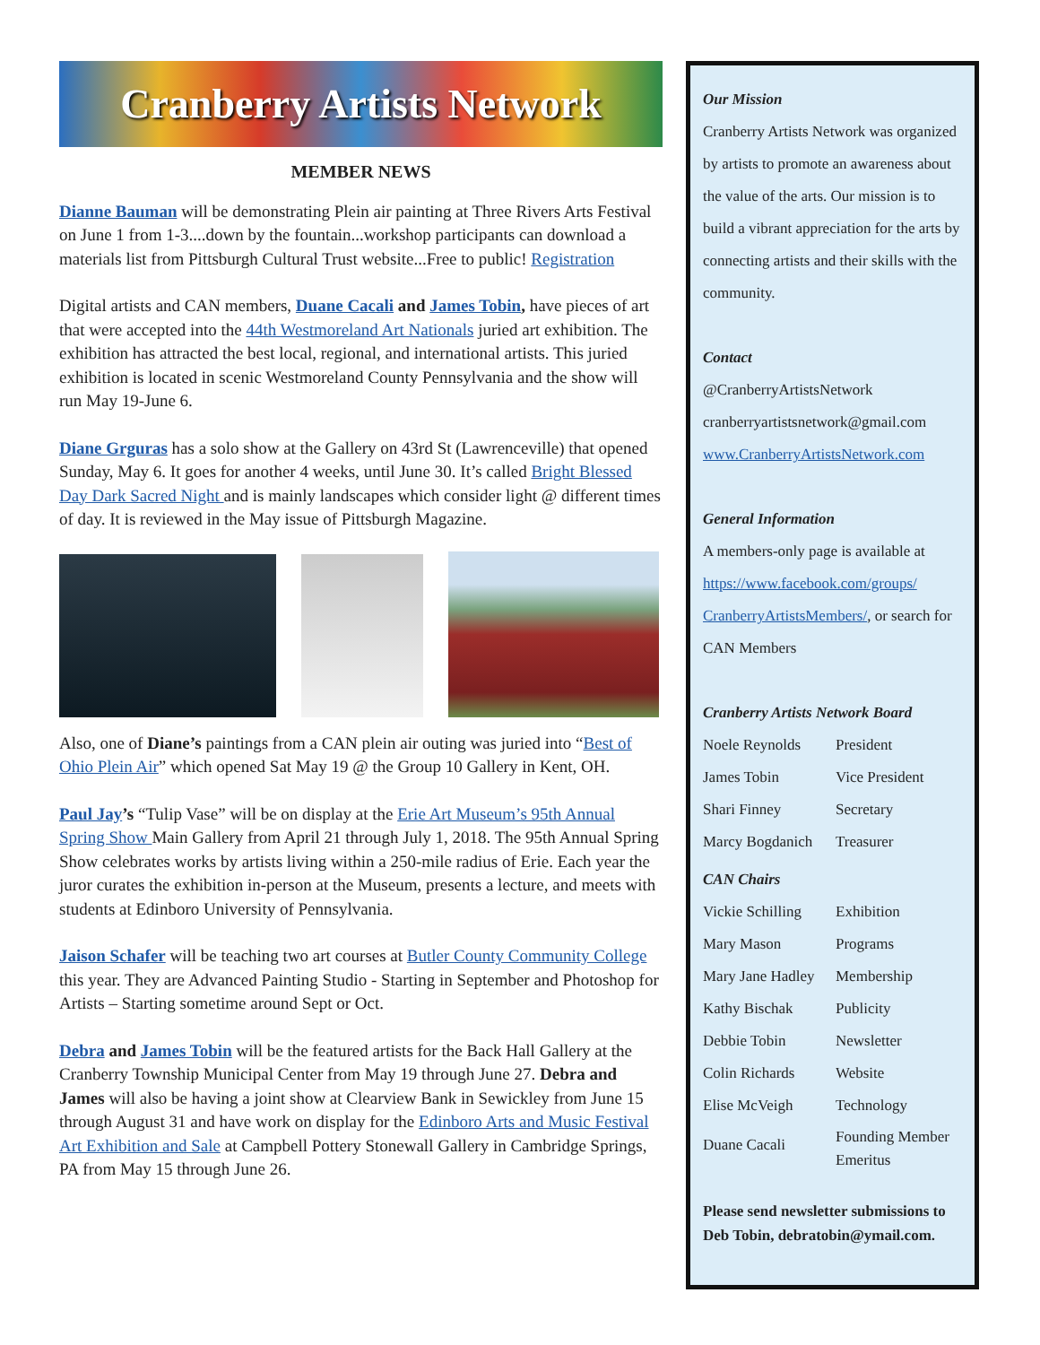Cranberry Artists Network
MEMBER NEWS
Dianne Bauman will be demonstrating Plein air painting at Three Rivers Arts Festival on June 1 from 1-3....down by the fountain...workshop participants can download a materials list from Pittsburgh Cultural Trust website...Free to public! Registration
Digital artists and CAN members, Duane Cacali and James Tobin, have pieces of art that were accepted into the 44th Westmoreland Art Nationals juried art exhibition. The exhibition has attracted the best local, regional, and international artists. This juried exhibition is located in scenic Westmoreland County Pennsylvania and the show will run May 19-June 6.
Diane Grguras has a solo show at the Gallery on 43rd St (Lawrenceville) that opened Sunday, May 6. It goes for another 4 weeks, until June 30. It’s called Bright Blessed Day Dark Sacred Night and is mainly landscapes which consider light @ different times of day. It is reviewed in the May issue of Pittsburgh Magazine.
Also, one of Diane’s paintings from a CAN plein air outing was juried into “Best of Ohio Plein Air” which opened Sat May 19 @ the Group 10 Gallery in Kent, OH.
Paul Jay’s “Tulip Vase” will be on display at the Erie Art Museum’s 95th Annual Spring Show Main Gallery from April 21 through July 1, 2018. The 95th Annual Spring Show celebrates works by artists living within a 250-mile radius of Erie. Each year the juror curates the exhibition in-person at the Museum, presents a lecture, and meets with students at Edinboro University of Pennsylvania.
Jaison Schafer will be teaching two art courses at Butler County Community College this year. They are Advanced Painting Studio - Starting in September and Photoshop for Artists – Starting sometime around Sept or Oct.
Debra and James Tobin will be the featured artists for the Back Hall Gallery at the Cranberry Township Municipal Center from May 19 through June 27. Debra and James will also be having a joint show at Clearview Bank in Sewickley from June 15 through August 31 and have work on display for the Edinboro Arts and Music Festival Art Exhibition and Sale at Campbell Pottery Stonewall Gallery in Cambridge Springs, PA from May 15 through June 26.
Our Mission
Cranberry Artists Network was organized by artists to promote an awareness about the value of the arts. Our mission is to build a vibrant appreciation for the arts by connecting artists and their skills with the community.
Contact
@CranberryArtistsNetwork
cranberryartistsnetwork@gmail.com
www.CranberryArtistsNetwork.com
General Information
A members-only page is available at https://www.facebook.com/groups/ CranberryArtistsMembers/, or search for CAN Members
Cranberry Artists Network Board
| Noele Reynolds | President |
| James Tobin | Vice President |
| Shari Finney | Secretary |
| Marcy Bogdanich | Treasurer |
CAN Chairs
| Vickie Schilling | Exhibition |
| Mary Mason | Programs |
| Mary Jane Hadley | Membership |
| Kathy Bischak | Publicity |
| Debbie Tobin | Newsletter |
| Colin Richards | Website |
| Elise McVeigh | Technology |
| Duane Cacali | Founding Member Emeritus |
Please send newsletter submissions to Deb Tobin, debratobin@ymail.com.